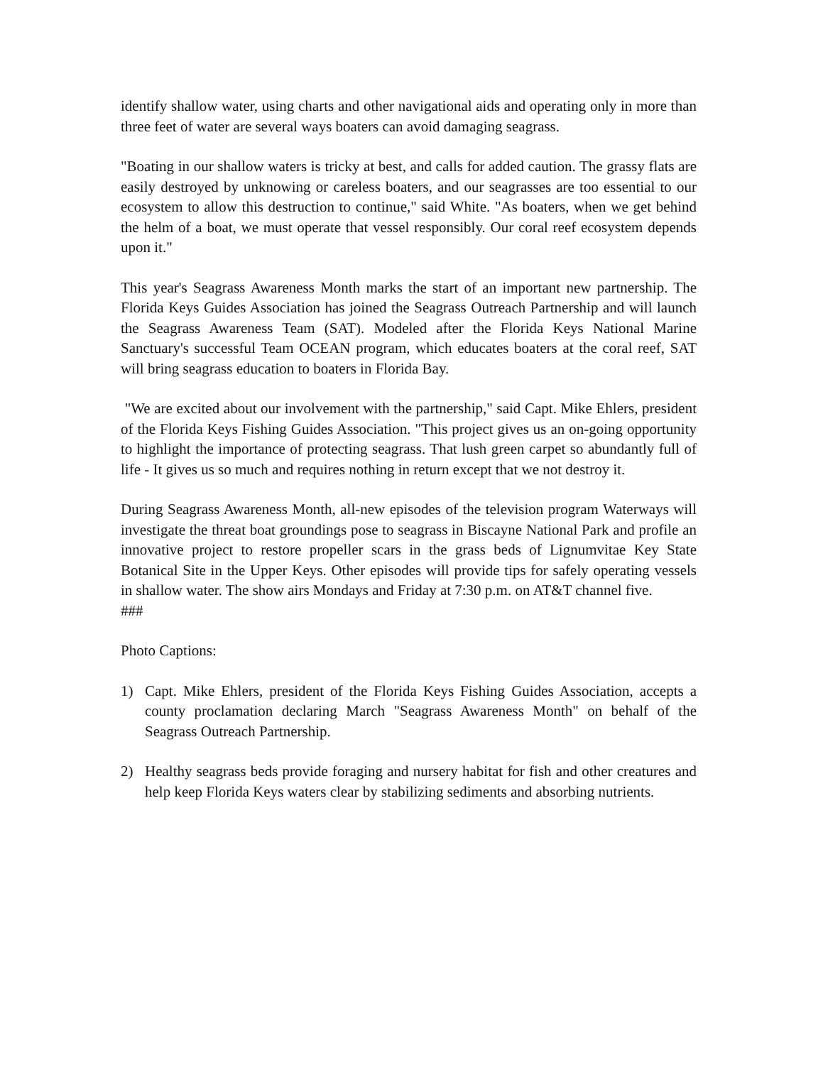identify shallow water, using charts and other navigational aids and operating only in more than three feet of water are several ways boaters can avoid damaging seagrass.
"Boating in our shallow waters is tricky at best, and calls for added caution. The grassy flats are easily destroyed by unknowing or careless boaters, and our seagrasses are too essential to our ecosystem to allow this destruction to continue," said White. "As boaters, when we get behind the helm of a boat, we must operate that vessel responsibly. Our coral reef ecosystem depends upon it."
This year's Seagrass Awareness Month marks the start of an important new partnership. The Florida Keys Guides Association has joined the Seagrass Outreach Partnership and will launch the Seagrass Awareness Team (SAT). Modeled after the Florida Keys National Marine Sanctuary's successful Team OCEAN program, which educates boaters at the coral reef, SAT will bring seagrass education to boaters in Florida Bay.
"We are excited about our involvement with the partnership," said Capt. Mike Ehlers, president of the Florida Keys Fishing Guides Association. "This project gives us an on-going opportunity to highlight the importance of protecting seagrass. That lush green carpet so abundantly full of life - It gives us so much and requires nothing in return except that we not destroy it.
During Seagrass Awareness Month, all-new episodes of the television program Waterways will investigate the threat boat groundings pose to seagrass in Biscayne National Park and profile an innovative project to restore propeller scars in the grass beds of Lignumvitae Key State Botanical Site in the Upper Keys. Other episodes will provide tips for safely operating vessels in shallow water. The show airs Mondays and Friday at 7:30 p.m. on AT&T channel five.
###
Photo Captions:
1) Capt. Mike Ehlers, president of the Florida Keys Fishing Guides Association, accepts a county proclamation declaring March "Seagrass Awareness Month" on behalf of the Seagrass Outreach Partnership.
2) Healthy seagrass beds provide foraging and nursery habitat for fish and other creatures and help keep Florida Keys waters clear by stabilizing sediments and absorbing nutrients.